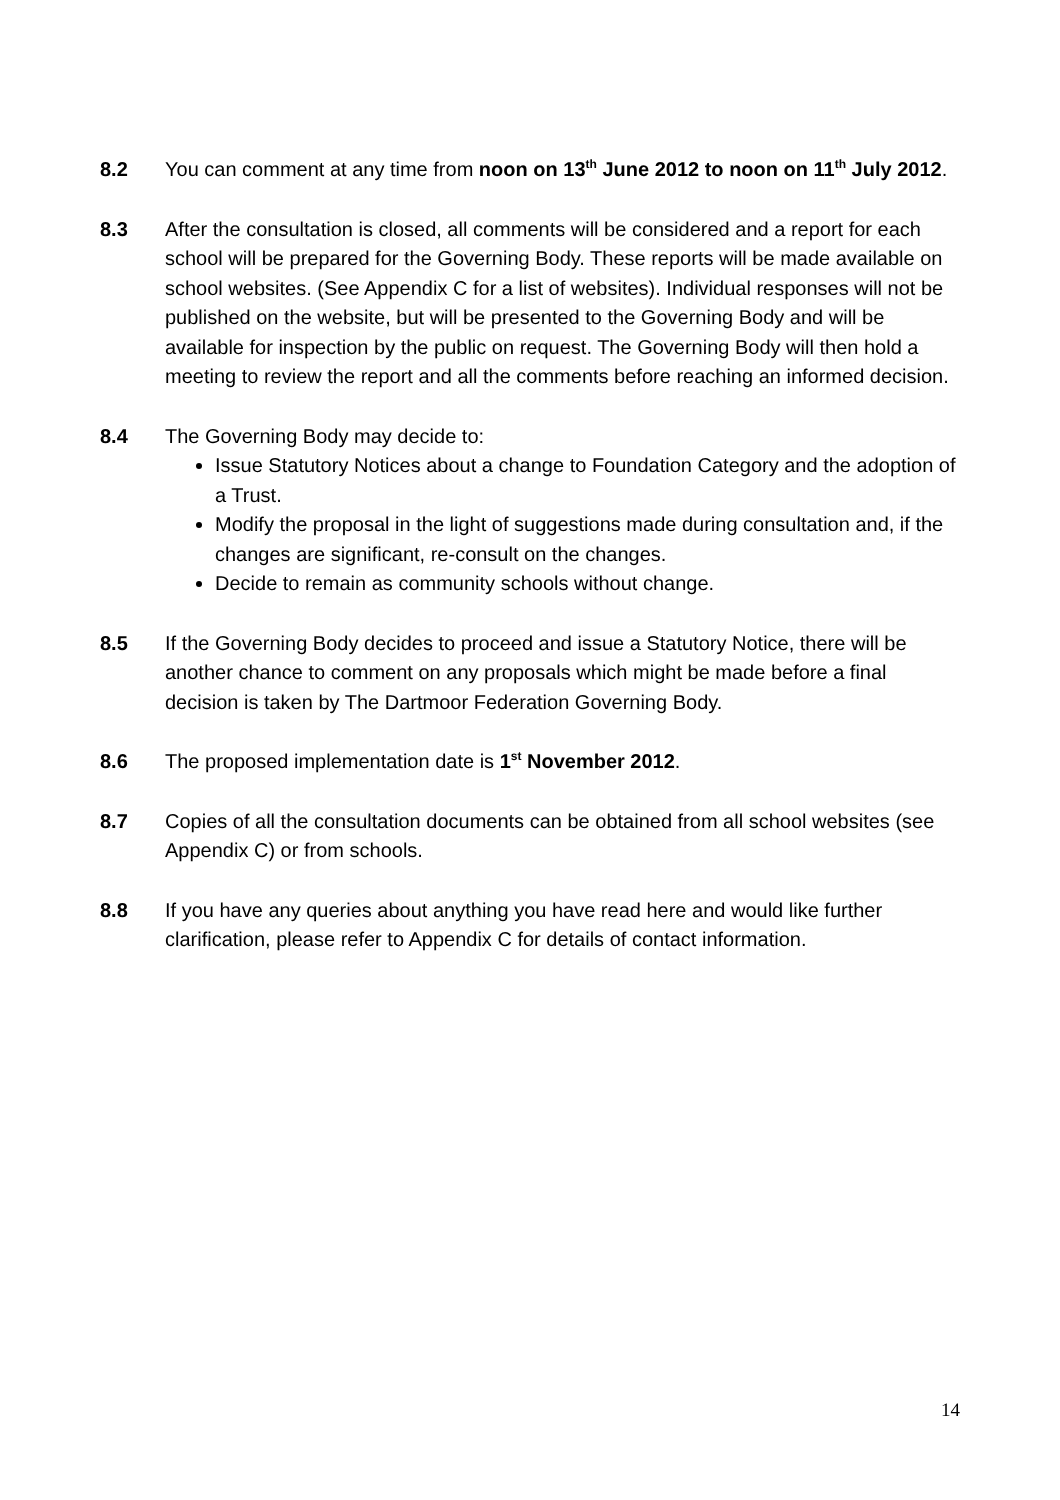8.2 You can comment at any time from noon on 13<sup>th</sup> June 2012 to noon on 11<sup>th</sup> July 2012.
8.3 After the consultation is closed, all comments will be considered and a report for each school will be prepared for the Governing Body. These reports will be made available on school websites. (See Appendix C for a list of websites). Individual responses will not be published on the website, but will be presented to the Governing Body and will be available for inspection by the public on request. The Governing Body will then hold a meeting to review the report and all the comments before reaching an informed decision.
8.4 The Governing Body may decide to:
Issue Statutory Notices about a change to Foundation Category and the adoption of a Trust.
Modify the proposal in the light of suggestions made during consultation and, if the changes are significant, re-consult on the changes.
Decide to remain as community schools without change.
8.5 If the Governing Body decides to proceed and issue a Statutory Notice, there will be another chance to comment on any proposals which might be made before a final decision is taken by The Dartmoor Federation Governing Body.
8.6 The proposed implementation date is 1<sup>st</sup> November 2012.
8.7 Copies of all the consultation documents can be obtained from all school websites (see Appendix C) or from schools.
8.8 If you have any queries about anything you have read here and would like further clarification, please refer to Appendix C for details of contact information.
14